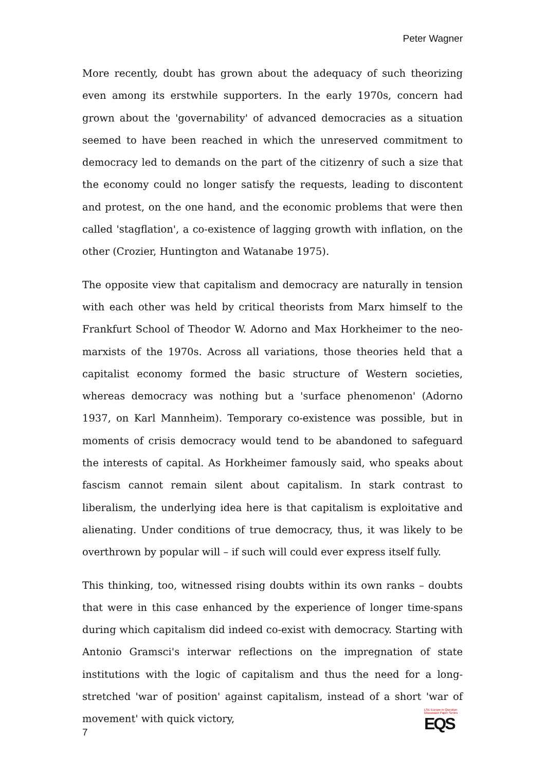Peter Wagner
More recently, doubt has grown about the adequacy of such theorizing even among its erstwhile supporters. In the early 1970s, concern had grown about the 'governability' of advanced democracies as a situation seemed to have been reached in which the unreserved commitment to democracy led to demands on the part of the citizenry of such a size that the economy could no longer satisfy the requests, leading to discontent and protest, on the one hand, and the economic problems that were then called 'stagflation', a co-existence of lagging growth with inflation, on the other (Crozier, Huntington and Watanabe 1975).
The opposite view that capitalism and democracy are naturally in tension with each other was held by critical theorists from Marx himself to the Frankfurt School of Theodor W. Adorno and Max Horkheimer to the neo-marxists of the 1970s. Across all variations, those theories held that a capitalist economy formed the basic structure of Western societies, whereas democracy was nothing but a 'surface phenomenon' (Adorno 1937, on Karl Mannheim). Temporary co-existence was possible, but in moments of crisis democracy would tend to be abandoned to safeguard the interests of capital. As Horkheimer famously said, who speaks about fascism cannot remain silent about capitalism. In stark contrast to liberalism, the underlying idea here is that capitalism is exploitative and alienating. Under conditions of true democracy, thus, it was likely to be overthrown by popular will – if such will could ever express itself fully.
This thinking, too, witnessed rising doubts within its own ranks – doubts that were in this case enhanced by the experience of longer time-spans during which capitalism did indeed co-exist with democracy. Starting with Antonio Gramsci's interwar reflections on the impregnation of state institutions with the logic of capitalism and thus the need for a long-stretched 'war of position' against capitalism, instead of a short 'war of movement' with quick victory,
7
LSE Europe in Question
Discussion Paper Series
EQS